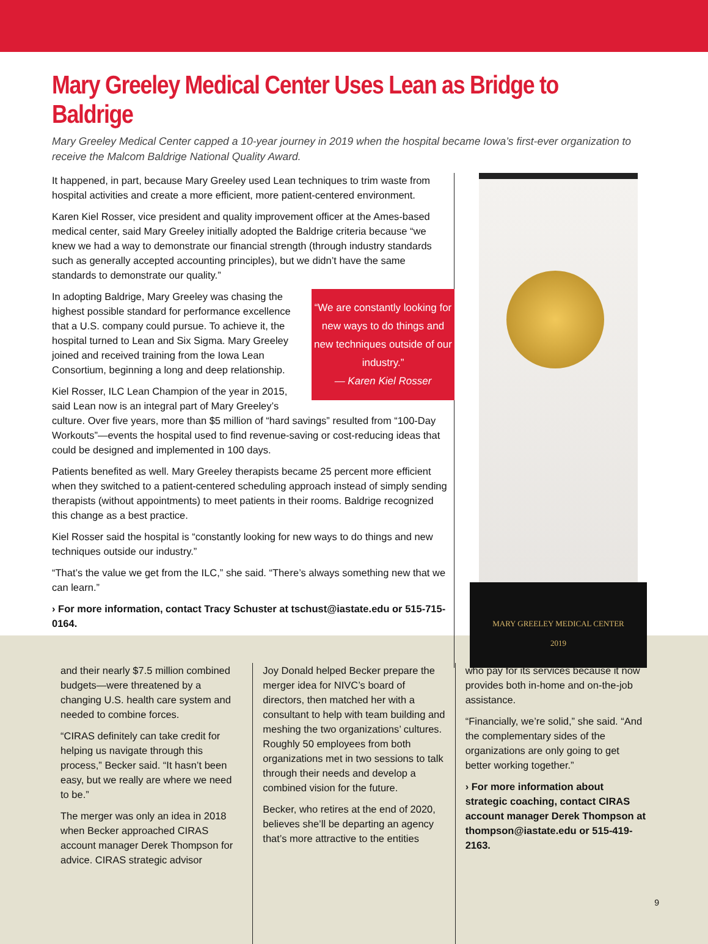Mary Greeley Medical Center Uses Lean as Bridge to Baldrige
Mary Greeley Medical Center capped a 10-year journey in 2019 when the hospital became Iowa’s first-ever organization to receive the Malcom Baldrige National Quality Award.
It happened, in part, because Mary Greeley used Lean techniques to trim waste from hospital activities and create a more efficient, more patient-centered environment.
Karen Kiel Rosser, vice president and quality improvement officer at the Ames-based medical center, said Mary Greeley initially adopted the Baldrige criteria because “we knew we had a way to demonstrate our financial strength (through industry standards such as generally accepted accounting principles), but we didn’t have the same standards to demonstrate our quality.”
“We are constantly looking for new ways to do things and new techniques outside of our industry.”
— Karen Kiel Rosser
In adopting Baldrige, Mary Greeley was chasing the highest possible standard for performance excellence that a U.S. company could pursue. To achieve it, the hospital turned to Lean and Six Sigma. Mary Greeley joined and received training from the Iowa Lean Consortium, beginning a long and deep relationship.
Kiel Rosser, ILC Lean Champion of the year in 2015, said Lean now is an integral part of Mary Greeley’s culture. Over five years, more than $5 million of “hard savings” resulted from “100-Day Workouts”—events the hospital used to find revenue-saving or cost-reducing ideas that could be designed and implemented in 100 days.
Patients benefited as well. Mary Greeley therapists became 25 percent more efficient when they switched to a patient-centered scheduling approach instead of simply sending therapists (without appointments) to meet patients in their rooms. Baldrige recognized this change as a best practice.
Kiel Rosser said the hospital is “constantly looking for new ways to do things and new techniques outside our industry.”
“That’s the value we get from the ILC,” she said. “There’s always something new that we can learn.”
› For more information, contact Tracy Schuster at tschust@iastate.edu or 515-715-0164.
MARY GREELEY MEDICAL CENTER
2019
and their nearly $7.5 million combined budgets—were threatened by a changing U.S. health care system and needed to combine forces.
“CIRAS definitely can take credit for helping us navigate through this process,” Becker said. “It hasn’t been easy, but we really are where we need to be.”
The merger was only an idea in 2018 when Becker approached CIRAS account manager Derek Thompson for advice. CIRAS strategic advisor
Joy Donald helped Becker prepare the merger idea for NIVC’s board of directors, then matched her with a consultant to help with team building and meshing the two organizations’ cultures. Roughly 50 employees from both organizations met in two sessions to talk through their needs and develop a combined vision for the future.
Becker, who retires at the end of 2020, believes she’ll be departing an agency that’s more attractive to the entities
who pay for its services because it now provides both in-home and on-the-job assistance.
“Financially, we’re solid,” she said. “And the complementary sides of the organizations are only going to get better working together.”
› For more information about strategic coaching, contact CIRAS account manager Derek Thompson at thompson@iastate.edu or 515-419-2163.
9